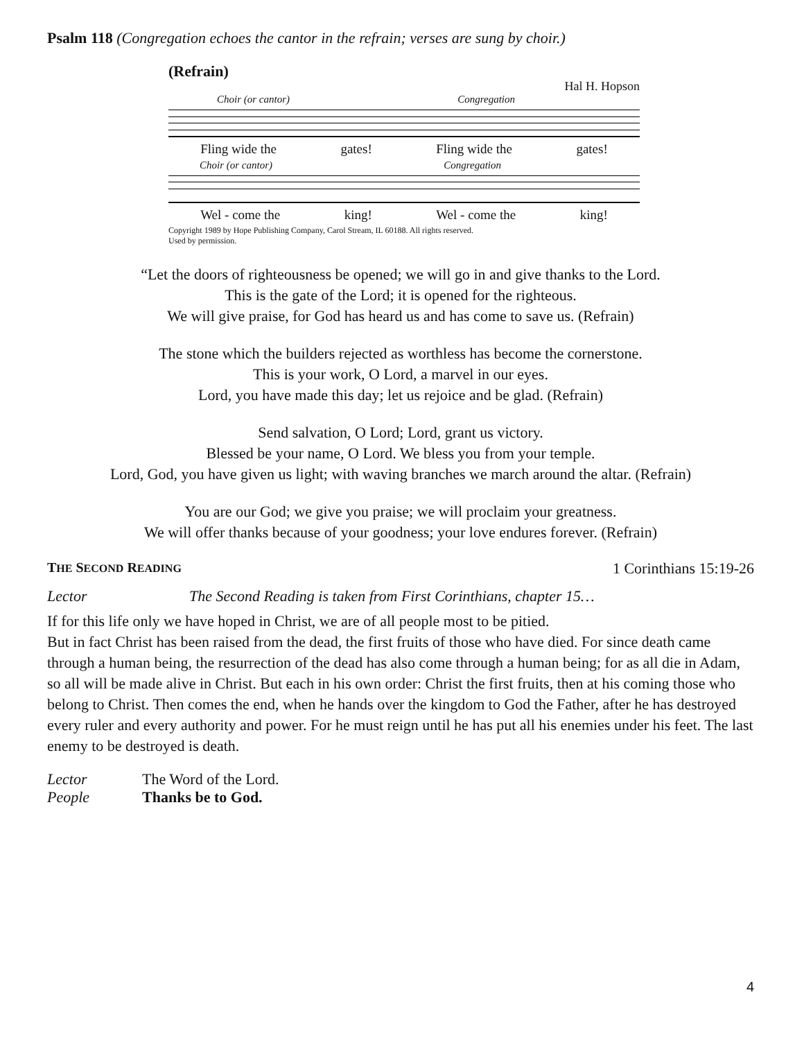Psalm 118 (Congregation echoes the cantor in the refrain; verses are sung by choir.)
(Refrain) Hal H. Hopson
Choir (or cantor) Congregation
Fling wide the gates! Fling wide the gates!
Choir (or cantor) Congregation
Wel - come the king! Wel - come the king!
Copyright 1989 by Hope Publishing Company, Carol Stream, IL 60188. All rights reserved.
Used by permission.
“Let the doors of righteousness be opened; we will go in and give thanks to the Lord.
This is the gate of the Lord; it is opened for the righteous.
We will give praise, for God has heard us and has come to save us. (Refrain)
The stone which the builders rejected as worthless has become the cornerstone.
This is your work, O Lord, a marvel in our eyes.
Lord, you have made this day; let us rejoice and be glad. (Refrain)
Send salvation, O Lord; Lord, grant us victory.
Blessed be your name, O Lord. We bless you from your temple.
Lord, God, you have given us light; with waving branches we march around the altar. (Refrain)
You are our God; we give you praise; we will proclaim your greatness.
We will offer thanks because of your goodness; your love endures forever. (Refrain)
THE SECOND READING 1 Corinthians 15:19-26
Lector The Second Reading is taken from First Corinthians, chapter 15…
If for this life only we have hoped in Christ, we are of all people most to be pitied.
But in fact Christ has been raised from the dead, the first fruits of those who have died. For since death came through a human being, the resurrection of the dead has also come through a human being; for as all die in Adam, so all will be made alive in Christ. But each in his own order: Christ the first fruits, then at his coming those who belong to Christ. Then comes the end, when he hands over the kingdom to God the Father, after he has destroyed every ruler and every authority and power. For he must reign until he has put all his enemies under his feet. The last enemy to be destroyed is death.
Lector The Word of the Lord.
People Thanks be to God.
4